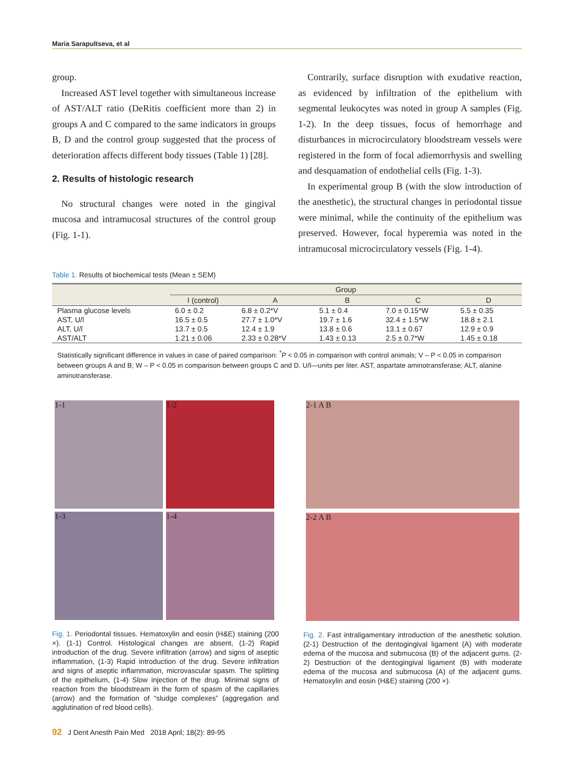Maria Sarapultseva, et al
group.
Increased AST level together with simultaneous increase of AST/ALT ratio (DeRitis coefficient more than 2) in groups A and C compared to the same indicators in groups B, D and the control group suggested that the process of deterioration affects different body tissues (Table 1) [28].
2. Results of histologic research
No structural changes were noted in the gingival mucosa and intramucosal structures of the control group (Fig. 1-1).
Contrarily, surface disruption with exudative reaction, as evidenced by infiltration of the epithelium with segmental leukocytes was noted in group A samples (Fig. 1-2). In the deep tissues, focus of hemorrhage and disturbances in microcirculatory bloodstream vessels were registered in the form of focal adiemorrhysis and swelling and desquamation of endothelial cells (Fig. 1-3).
In experimental group B (with the slow introduction of the anesthetic), the structural changes in periodontal tissue were minimal, while the continuity of the epithelium was preserved. However, focal hyperemia was noted in the intramucosal microcirculatory vessels (Fig. 1-4).
Table 1. Results of biochemical tests (Mean ± SEM)
| | Group | | | | |
| --- | --- | --- | --- | --- | --- |
| | I (control) | A | B | C | D |
| Plasma glucose levels | 6.0 ± 0.2 | 6.8 ± 0.2*V | 5.1 ± 0.4 | 7.0 ± 0.15*W | 5.5 ± 0.35 |
| AST, U/l | 16.5 ± 0.5 | 27.7 ± 1.0*V | 19.7 ± 1.6 | 32.4 ± 1.5*W | 18.8 ± 2.1 |
| ALT, U/l | 13.7 ± 0.5 | 12.4 ± 1.9 | 13.8 ± 0.6 | 13.1 ± 0.67 | 12.9 ± 0.9 |
| AST/ALT | 1.21 ± 0.06 | 2.33 ± 0.28*V | 1.43 ± 0.13 | 2.5 ± 0.7*W | 1.45 ± 0.18 |
Statistically significant difference in values in case of paired comparison: <sup>*</sup>P < 0.05 in comparison with control animals; V – P < 0.05 in comparison between groups A and B; W – P < 0.05 in comparison between groups C and D. U/l—units per liter. AST, aspartate aminotransferase; ALT, alanine aminotransferase.
1-1
1-2
1-3
1-4
Fig. 1. Periodontal tissues. Hematoxylin and eosin (H&E) staining (200 ×). (1-1) Control. Histological changes are absent, (1-2) Rapid introduction of the drug. Severe infiltration (arrow) and signs of aseptic inflammation, (1-3) Rapid introduction of the drug. Severe infiltration and signs of aseptic inflammation, microvascular spasm. The splitting of the epithelium, (1-4) Slow injection of the drug. Minimal signs of reaction from the bloodstream in the form of spasm of the capillaries (arrow) and the formation of “sludge complexes” (aggregation and agglutination of red blood cells).
2-1 A B
2-2 A B
Fig. 2. Fast intraligamentary introduction of the anesthetic solution. (2-1) Destruction of the dentogingival ligament (A) with moderate edema of the mucosa and submucosa (B) of the adjacent gums. (2-2) Destruction of the dentogingival ligament (B) with moderate edema of the mucosa and submucosa (A) of the adjacent gums. Hematoxylin and eosin (H&E) staining (200 ×).
92 J Dent Anesth Pain Med 2018 April; 18(2): 89-95